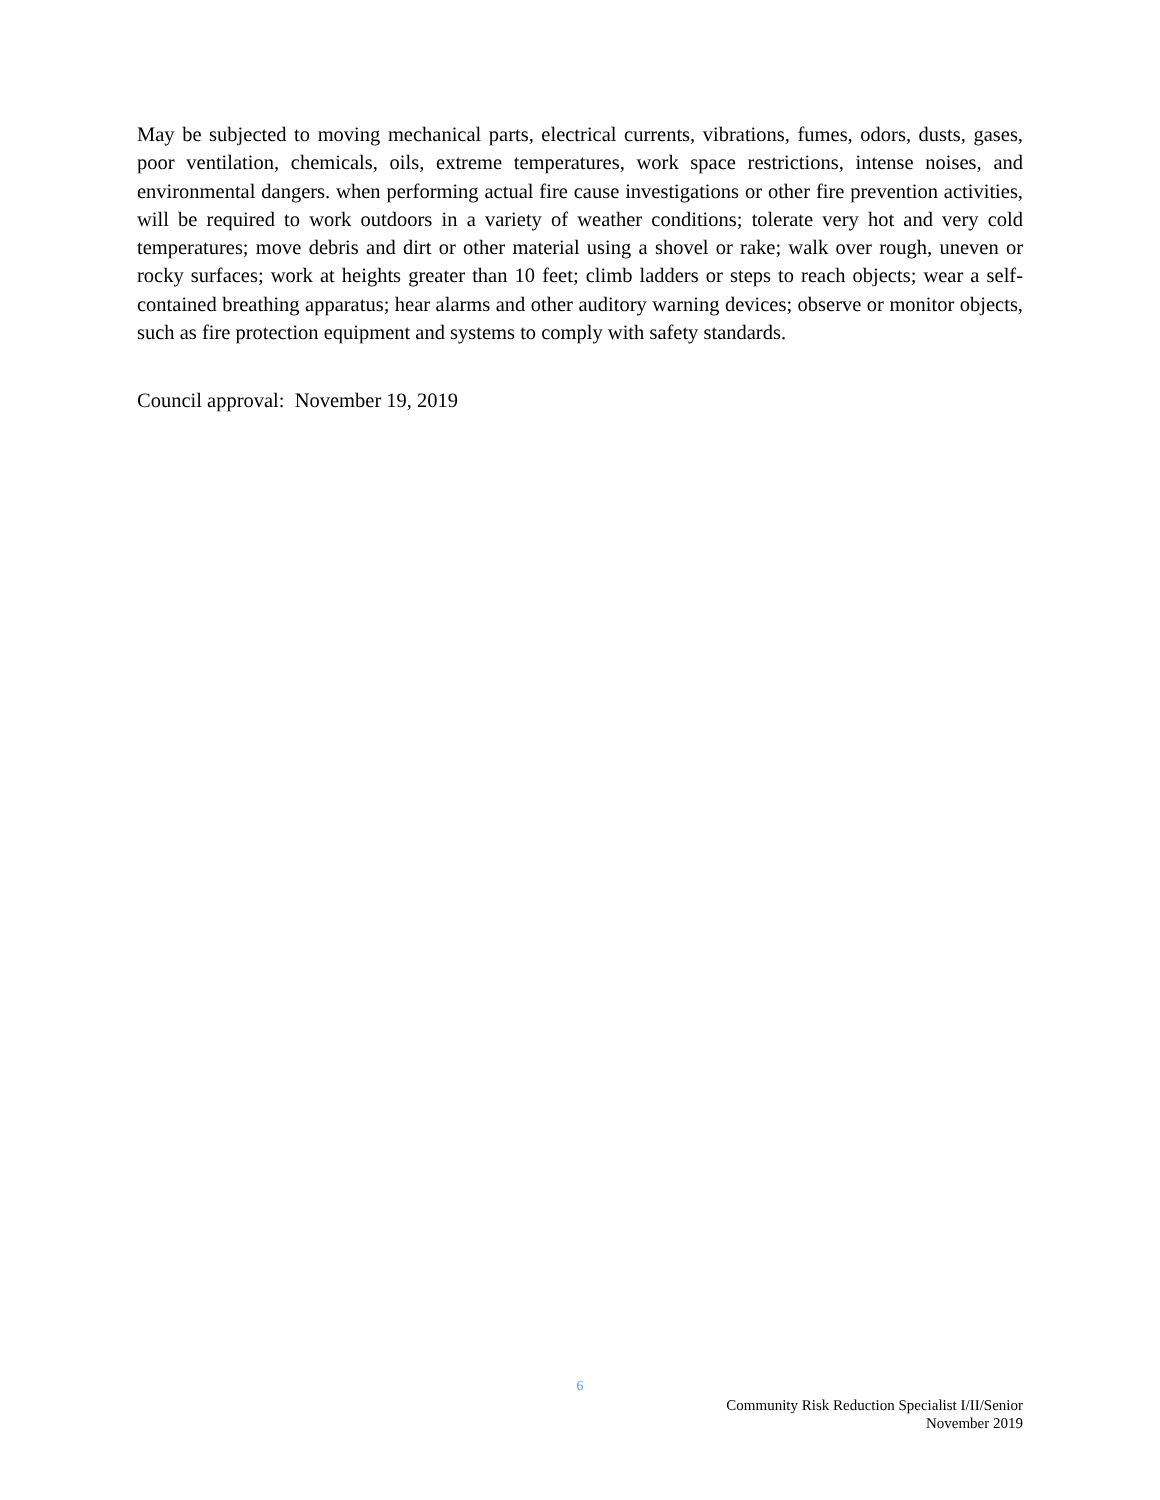May be subjected to moving mechanical parts, electrical currents, vibrations, fumes, odors, dusts, gases, poor ventilation, chemicals, oils, extreme temperatures, work space restrictions, intense noises, and environmental dangers. when performing actual fire cause investigations or other fire prevention activities, will be required to work outdoors in a variety of weather conditions; tolerate very hot and very cold temperatures; move debris and dirt or other material using a shovel or rake; walk over rough, uneven or rocky surfaces; work at heights greater than 10 feet; climb ladders or steps to reach objects; wear a self-contained breathing apparatus; hear alarms and other auditory warning devices; observe or monitor objects, such as fire protection equipment and systems to comply with safety standards.
Council approval: November 19, 2019
6
Community Risk Reduction Specialist I/II/Senior
November 2019